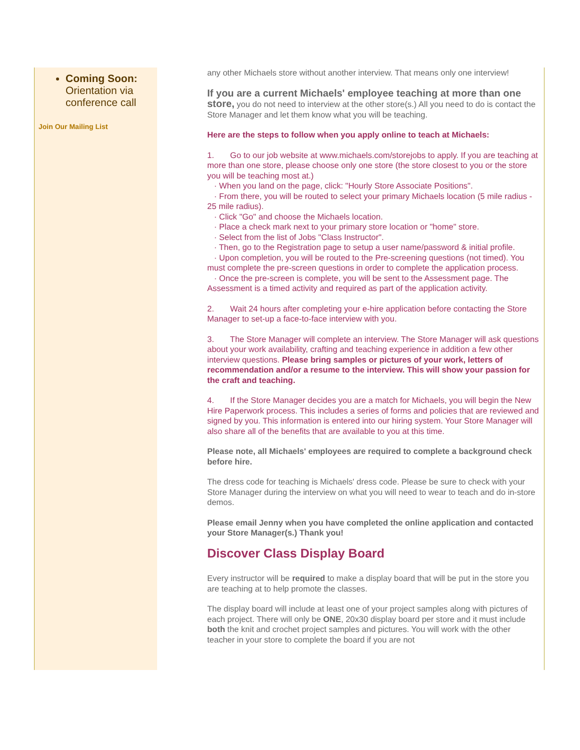Coming Soon:
Orientation via conference call
Join Our Mailing List
any other Michaels store without another interview. That means only one interview!
If you are a current Michaels' employee teaching at more than one store, you do not need to interview at the other store(s.) All you need to do is contact the Store Manager and let them know what you will be teaching.
Here are the steps to follow when you apply online to teach at Michaels:
1. Go to our job website at www.michaels.com/storejobs to apply. If you are teaching at more than one store, please choose only one store (the store closest to you or the store you will be teaching most at.)
· When you land on the page, click: "Hourly Store Associate Positions".
· From there, you will be routed to select your primary Michaels location (5 mile radius - 25 mile radius).
· Click "Go" and choose the Michaels location.
· Place a check mark next to your primary store location or "home" store.
· Select from the list of Jobs "Class Instructor".
· Then, go to the Registration page to setup a user name/password & initial profile.
· Upon completion, you will be routed to the Pre-screening questions (not timed). You must complete the pre-screen questions in order to complete the application process.
· Once the pre-screen is complete, you will be sent to the Assessment page. The Assessment is a timed activity and required as part of the application activity.
2. Wait 24 hours after completing your e-hire application before contacting the Store Manager to set-up a face-to-face interview with you.
3. The Store Manager will complete an interview. The Store Manager will ask questions about your work availability, crafting and teaching experience in addition a few other interview questions. Please bring samples or pictures of your work, letters of recommendation and/or a resume to the interview. This will show your passion for the craft and teaching.
4. If the Store Manager decides you are a match for Michaels, you will begin the New Hire Paperwork process. This includes a series of forms and policies that are reviewed and signed by you. This information is entered into our hiring system. Your Store Manager will also share all of the benefits that are available to you at this time.
Please note, all Michaels' employees are required to complete a background check before hire.
The dress code for teaching is Michaels' dress code. Please be sure to check with your Store Manager during the interview on what you will need to wear to teach and do in-store demos.
Please email Jenny when you have completed the online application and contacted your Store Manager(s.) Thank you!
Discover Class Display Board
Every instructor will be required to make a display board that will be put in the store you are teaching at to help promote the classes.
The display board will include at least one of your project samples along with pictures of each project. There will only be ONE, 20x30 display board per store and it must include both the knit and crochet project samples and pictures. You will work with the other teacher in your store to complete the board if you are not